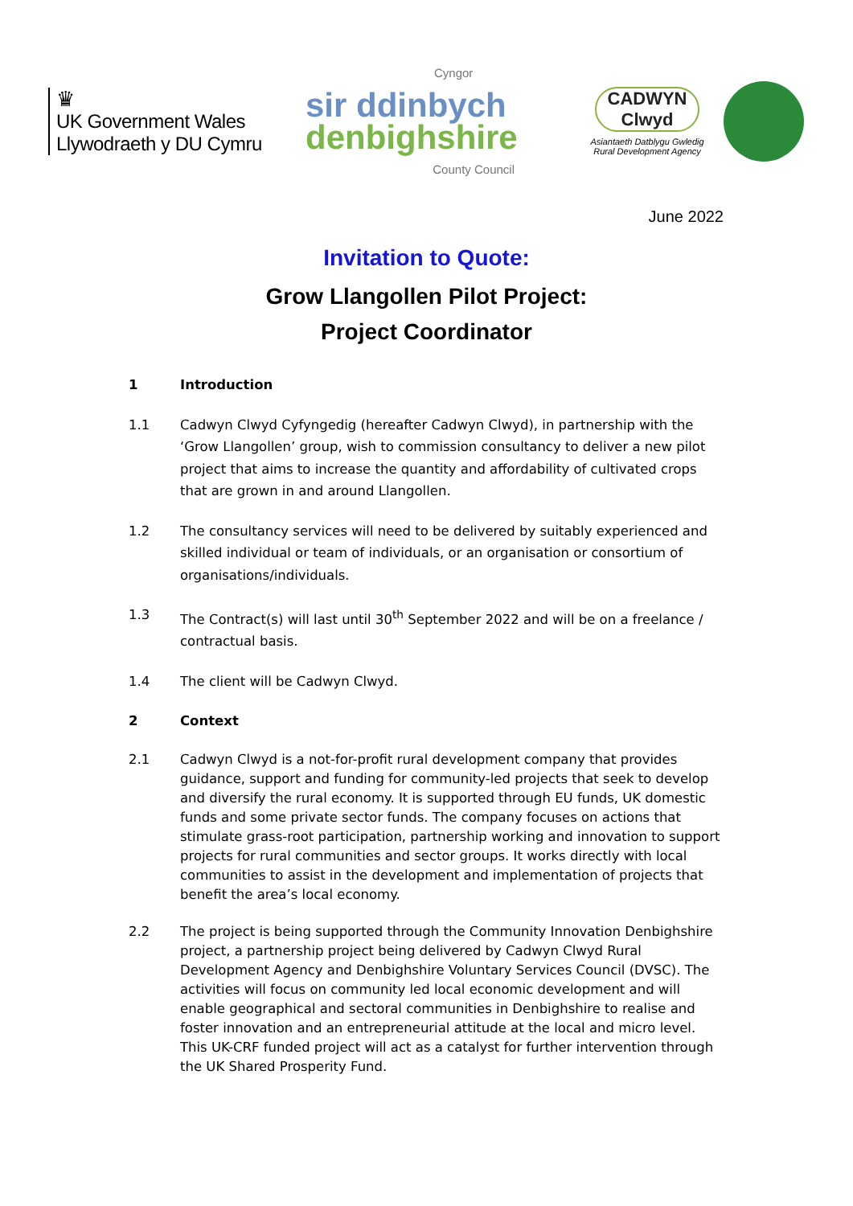♛
UK Government Wales
Llywodraeth y DU Cymru
Cyngor
sir ddinbych
denbighshire
County Council
CADWYN Clwyd
Asiantaeth Datblygu Gwledig
Rural Development Agency
June 2022
Invitation to Quote:
Grow Llangollen Pilot Project:
Project Coordinator
1 Introduction
1.1 Cadwyn Clwyd Cyfyngedig (hereafter Cadwyn Clwyd), in partnership with the ‘Grow Llangollen’ group, wish to commission consultancy to deliver a new pilot project that aims to increase the quantity and affordability of cultivated crops that are grown in and around Llangollen.
1.2 The consultancy services will need to be delivered by suitably experienced and skilled individual or team of individuals, or an organisation or consortium of organisations/individuals.
1.3 The Contract(s) will last until 30<sup>th</sup> September 2022 and will be on a freelance / contractual basis.
1.4 The client will be Cadwyn Clwyd.
2 Context
2.1 Cadwyn Clwyd is a not-for-profit rural development company that provides guidance, support and funding for community-led projects that seek to develop and diversify the rural economy. It is supported through EU funds, UK domestic funds and some private sector funds. The company focuses on actions that stimulate grass-root participation, partnership working and innovation to support projects for rural communities and sector groups. It works directly with local communities to assist in the development and implementation of projects that benefit the area’s local economy.
2.2 The project is being supported through the Community Innovation Denbighshire project, a partnership project being delivered by Cadwyn Clwyd Rural Development Agency and Denbighshire Voluntary Services Council (DVSC). The activities will focus on community led local economic development and will enable geographical and sectoral communities in Denbighshire to realise and foster innovation and an entrepreneurial attitude at the local and micro level. This UK-CRF funded project will act as a catalyst for further intervention through the UK Shared Prosperity Fund.